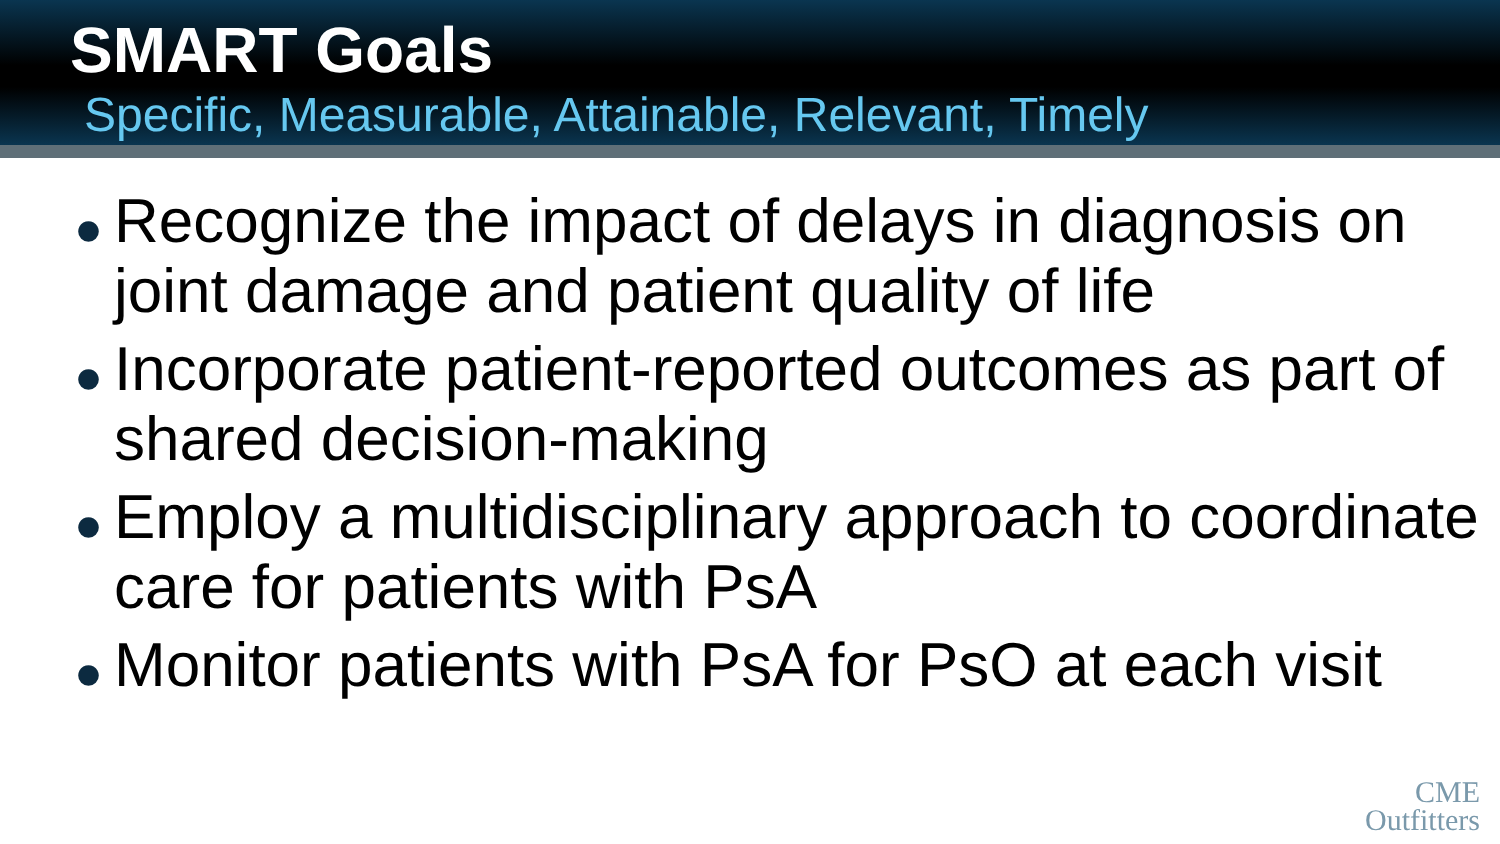SMART Goals
Specific, Measurable, Attainable, Relevant, Timely
● Recognize the impact of delays in diagnosis on joint damage and patient quality of life
● Incorporate patient-reported outcomes as part of shared decision-making
● Employ a multidisciplinary approach to coordinate care for patients with PsA
● Monitor patients with PsA for PsO at each visit
CME
Outfitters